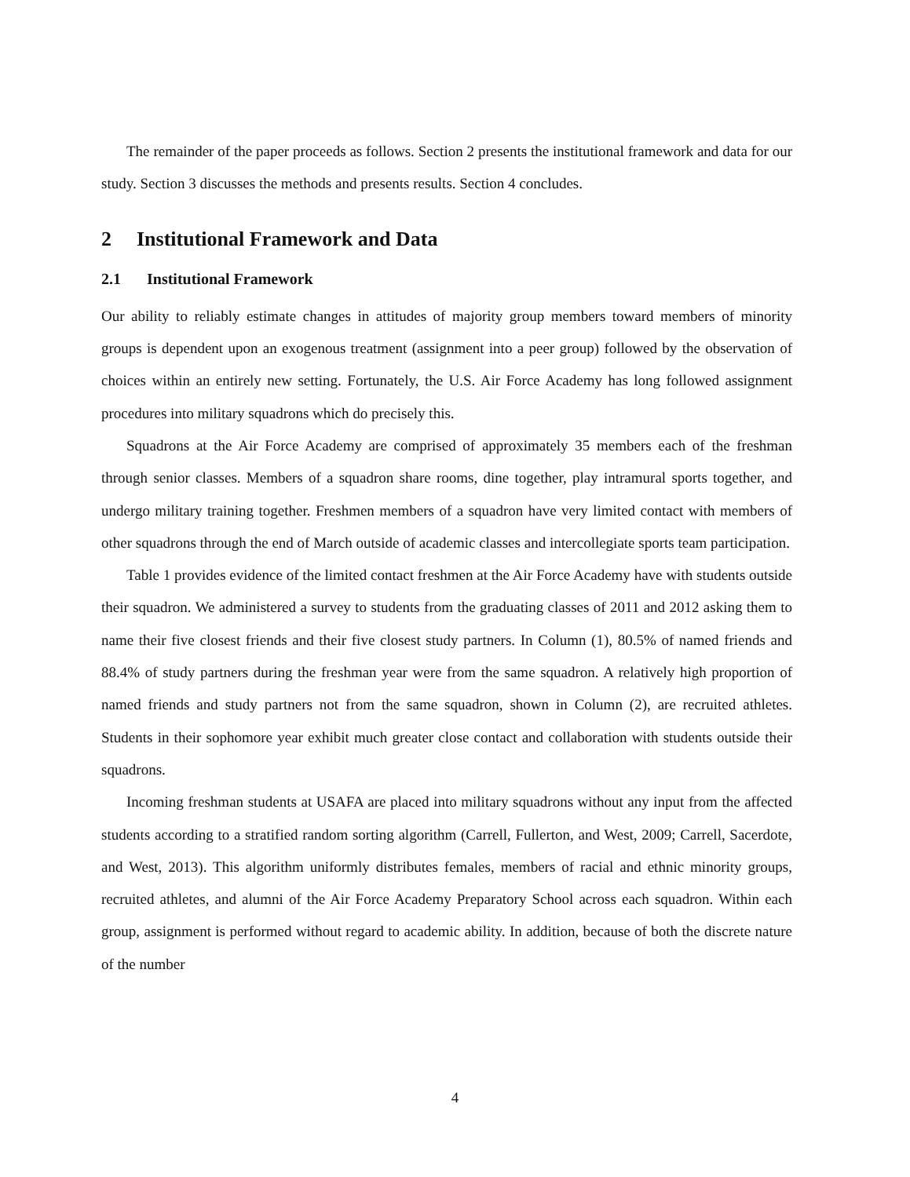The remainder of the paper proceeds as follows. Section 2 presents the institutional framework and data for our study. Section 3 discusses the methods and presents results. Section 4 concludes.
2 Institutional Framework and Data
2.1 Institutional Framework
Our ability to reliably estimate changes in attitudes of majority group members toward members of minority groups is dependent upon an exogenous treatment (assignment into a peer group) followed by the observation of choices within an entirely new setting. Fortunately, the U.S. Air Force Academy has long followed assignment procedures into military squadrons which do precisely this.
Squadrons at the Air Force Academy are comprised of approximately 35 members each of the freshman through senior classes. Members of a squadron share rooms, dine together, play intramural sports together, and undergo military training together. Freshmen members of a squadron have very limited contact with members of other squadrons through the end of March outside of academic classes and intercollegiate sports team participation.
Table 1 provides evidence of the limited contact freshmen at the Air Force Academy have with students outside their squadron. We administered a survey to students from the graduating classes of 2011 and 2012 asking them to name their five closest friends and their five closest study partners. In Column (1), 80.5% of named friends and 88.4% of study partners during the freshman year were from the same squadron. A relatively high proportion of named friends and study partners not from the same squadron, shown in Column (2), are recruited athletes. Students in their sophomore year exhibit much greater close contact and collaboration with students outside their squadrons.
Incoming freshman students at USAFA are placed into military squadrons without any input from the affected students according to a stratified random sorting algorithm (Carrell, Fullerton, and West, 2009; Carrell, Sacerdote, and West, 2013). This algorithm uniformly distributes females, members of racial and ethnic minority groups, recruited athletes, and alumni of the Air Force Academy Preparatory School across each squadron. Within each group, assignment is performed without regard to academic ability. In addition, because of both the discrete nature of the number
4